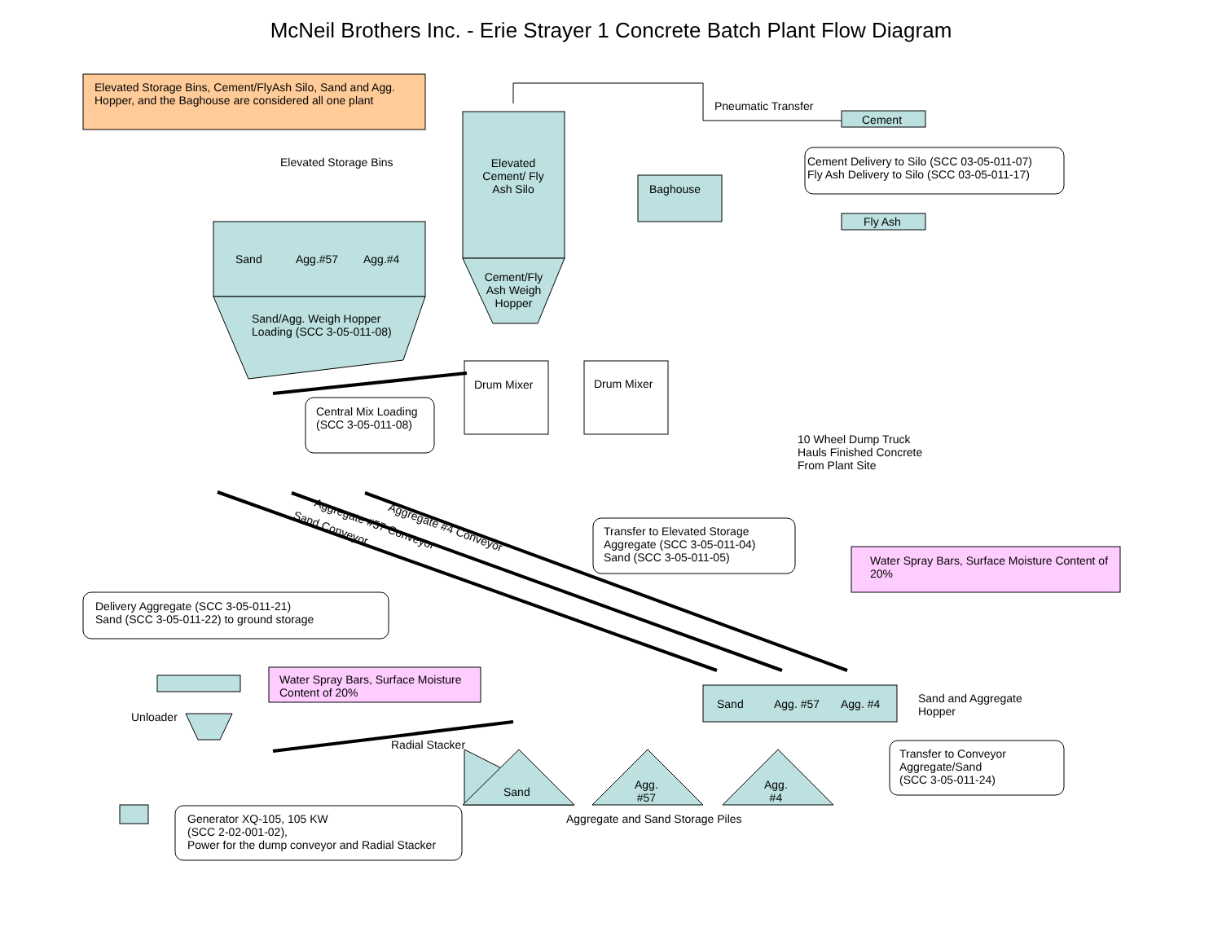McNeil Brothers Inc. - Erie Strayer 1 Concrete Batch Plant Flow Diagram
Elevated Storage Bins, Cement/FlyAsh Silo, Sand and Agg. Hopper, and the Baghouse are considered all one plant
Elevated Storage Bins
Sand Agg.#57 Agg.#4
Sand/Agg. Weigh Hopper
Loading (SCC 3-05-011-08)
Elevated Cement/ Fly Ash Silo
Cement/Fly Ash Weigh Hopper
Baghouse
Pneumatic Transfer
Cement
Fly Ash
Cement Delivery to Silo (SCC 03-05-011-07)
Fly Ash Delivery to Silo (SCC 03-05-011-17)
Drum Mixer Drum Mixer
Central Mix Loading
(SCC 3-05-011-08)
10 Wheel Dump Truck
Hauls Finished Concrete
From Plant Site
Sand Conveyor Aggregate #57 Conveyor Aggregate #4 Conveyor
Transfer to Elevated Storage
Aggregate (SCC 3-05-011-04)
Sand (SCC 3-05-011-05)
Water Spray Bars, Surface Moisture Content of 20%
Delivery Aggregate (SCC 3-05-011-21)
Sand (SCC 3-05-011-22) to ground storage
Water Spray Bars, Surface Moisture Content of 20%
Unloader
Radial Stacker
Sand Agg. #57 Agg. #4
Sand and Aggregate
Hopper
Transfer to Conveyor
Aggregate/Sand
(SCC 3-05-011-24)
Sand
Agg.
#57
Agg.
#4
Aggregate and Sand Storage Piles
Generator XQ-105, 105 KW
(SCC 2-02-001-02),
Power for the dump conveyor and Radial Stacker